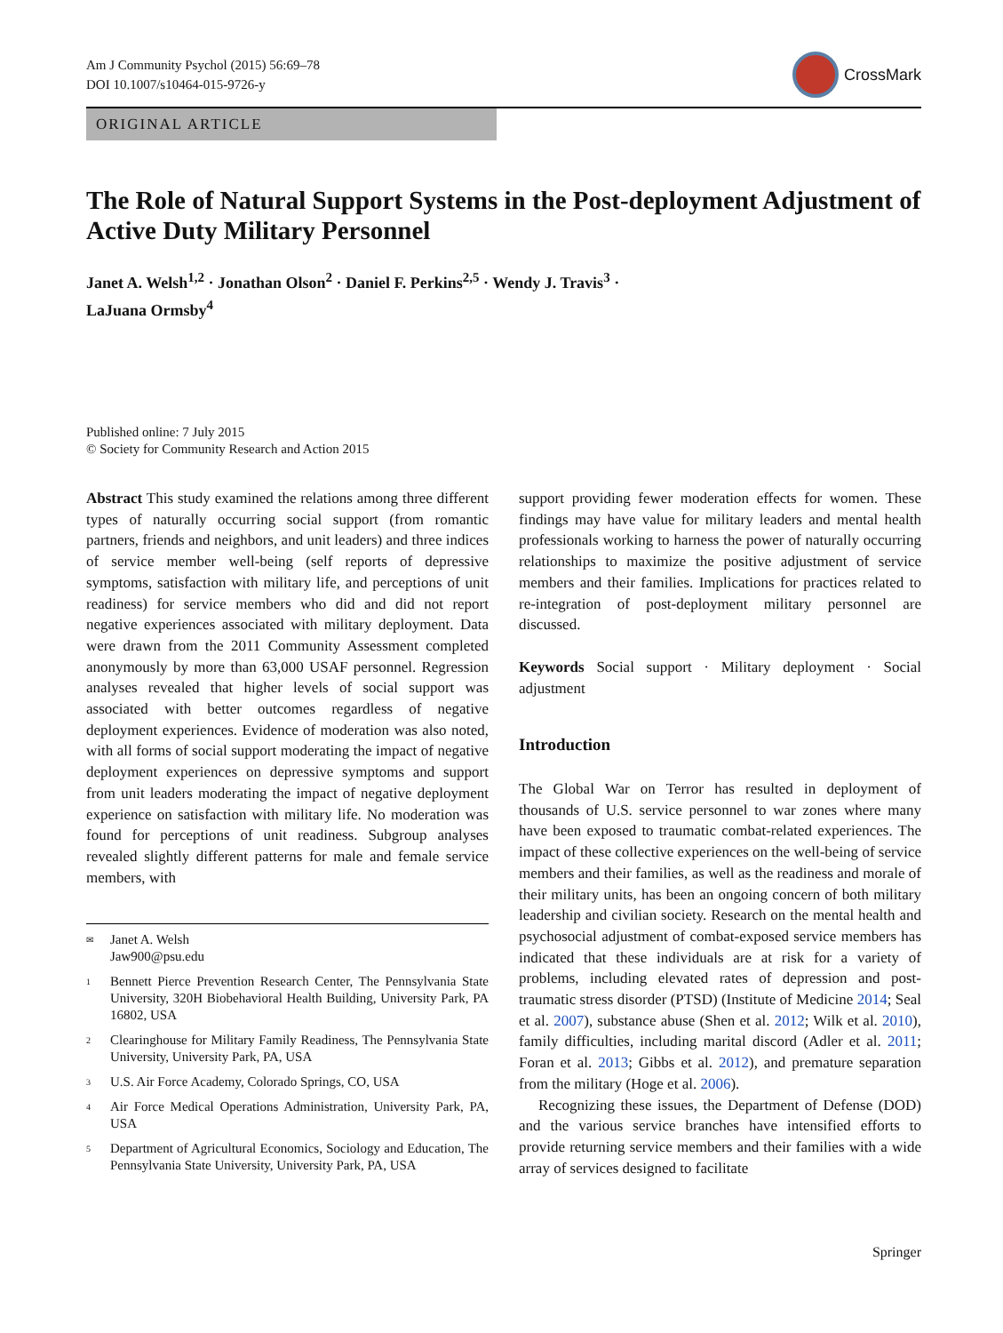Am J Community Psychol (2015) 56:69–78
DOI 10.1007/s10464-015-9726-y
CrossMark
ORIGINAL ARTICLE
The Role of Natural Support Systems in the Post-deployment Adjustment of Active Duty Military Personnel
Janet A. Welsh<sup>1,2</sup> · Jonathan Olson<sup>2</sup> · Daniel F. Perkins<sup>2,5</sup> · Wendy J. Travis<sup>3</sup> ·
LaJuana Ormsby<sup>4</sup>
Published online: 7 July 2015
© Society for Community Research and Action 2015
Abstract This study examined the relations among three different types of naturally occurring social support (from romantic partners, friends and neighbors, and unit leaders) and three indices of service member well-being (self reports of depressive symptoms, satisfaction with military life, and perceptions of unit readiness) for service members who did and did not report negative experiences associated with military deployment. Data were drawn from the 2011 Community Assessment completed anonymously by more than 63,000 USAF personnel. Regression analyses revealed that higher levels of social support was associated with better outcomes regardless of negative deployment experiences. Evidence of moderation was also noted, with all forms of social support moderating the impact of negative deployment experiences on depressive symptoms and support from unit leaders moderating the impact of negative deployment experience on satisfaction with military life. No moderation was found for perceptions of unit readiness. Subgroup analyses revealed slightly different patterns for male and female service members, with
✉ Janet A. Welsh
Jaw900@psu.edu
1 Bennett Pierce Prevention Research Center, The Pennsylvania State University, 320H Biobehavioral Health Building, University Park, PA 16802, USA
2 Clearinghouse for Military Family Readiness, The Pennsylvania State University, University Park, PA, USA
3 U.S. Air Force Academy, Colorado Springs, CO, USA
4 Air Force Medical Operations Administration, University Park, PA, USA
5 Department of Agricultural Economics, Sociology and Education, The Pennsylvania State University, University Park, PA, USA
support providing fewer moderation effects for women. These findings may have value for military leaders and mental health professionals working to harness the power of naturally occurring relationships to maximize the positive adjustment of service members and their families. Implications for practices related to re-integration of post-deployment military personnel are discussed.
Keywords Social support · Military deployment · Social adjustment
Introduction
The Global War on Terror has resulted in deployment of thousands of U.S. service personnel to war zones where many have been exposed to traumatic combat-related experiences. The impact of these collective experiences on the well-being of service members and their families, as well as the readiness and morale of their military units, has been an ongoing concern of both military leadership and civilian society. Research on the mental health and psychosocial adjustment of combat-exposed service members has indicated that these individuals are at risk for a variety of problems, including elevated rates of depression and post-traumatic stress disorder (PTSD) (Institute of Medicine 2014; Seal et al. 2007), substance abuse (Shen et al. 2012; Wilk et al. 2010), family difficulties, including marital discord (Adler et al. 2011; Foran et al. 2013; Gibbs et al. 2012), and premature separation from the military (Hoge et al. 2006).
Recognizing these issues, the Department of Defense (DOD) and the various service branches have intensified efforts to provide returning service members and their families with a wide array of services designed to facilitate
Springer